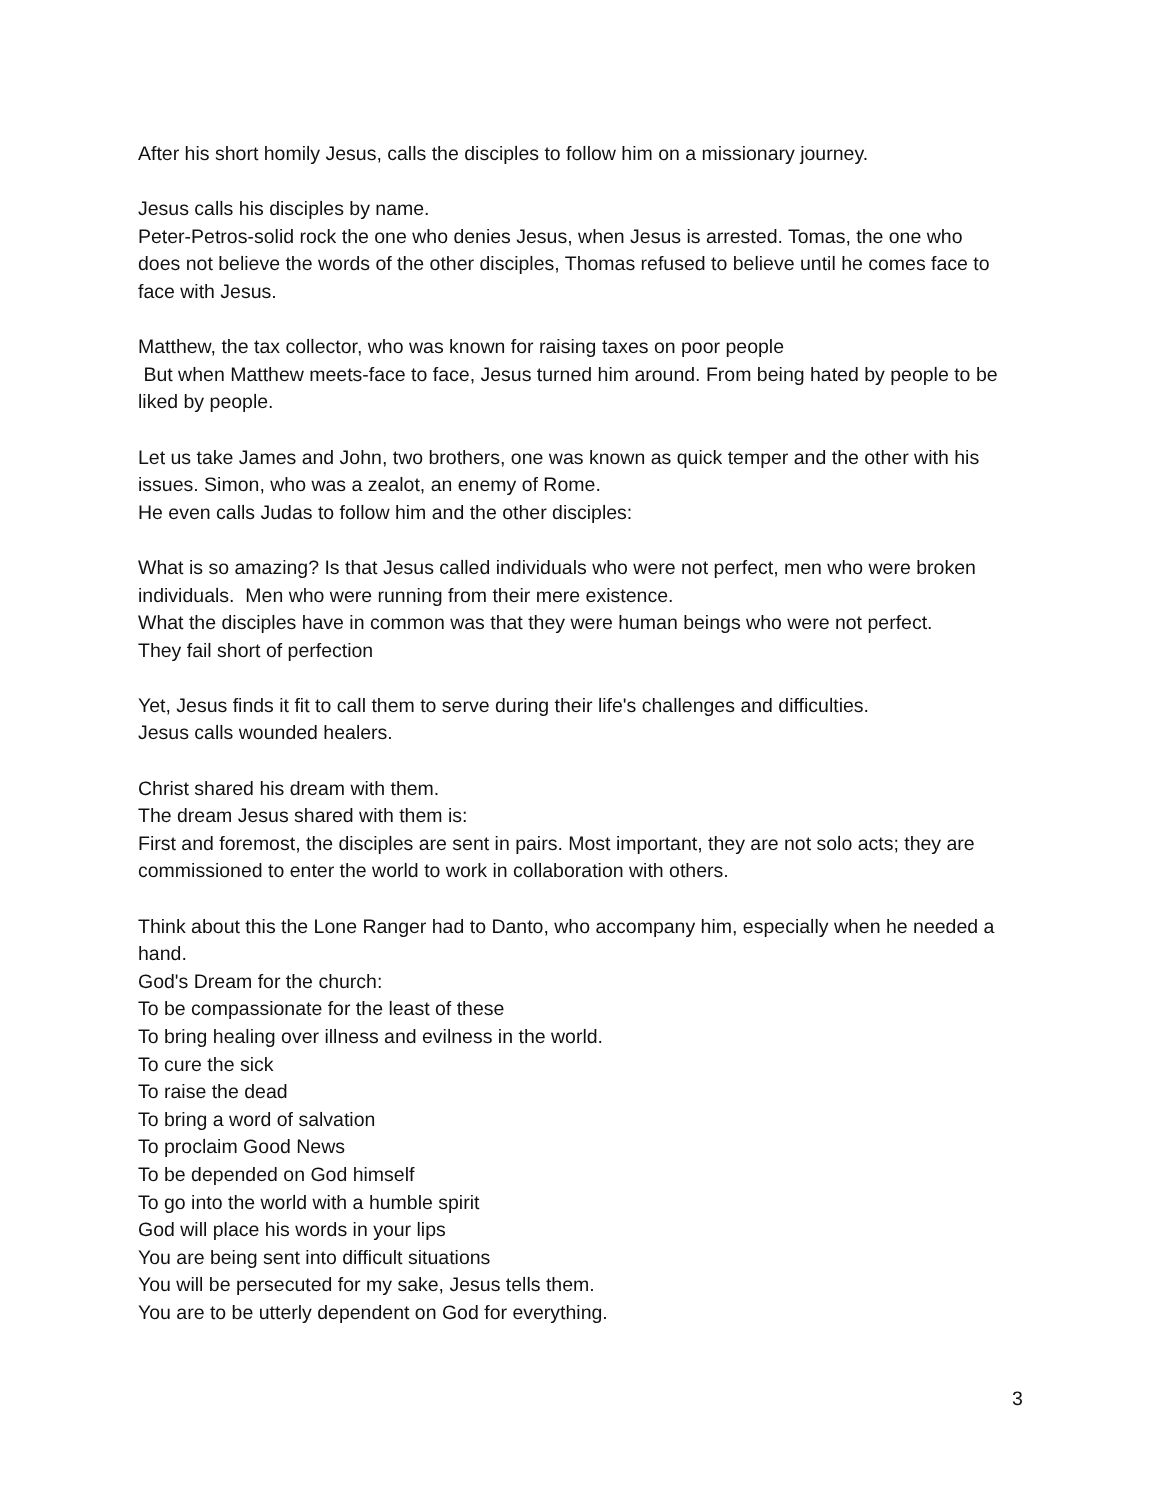After his short homily Jesus, calls the disciples to follow him on a missionary journey.
Jesus calls his disciples by name.
Peter-Petros-solid rock the one who denies Jesus, when Jesus is arrested. Tomas, the one who does not believe the words of the other disciples, Thomas refused to believe until he comes face to face with Jesus.
Matthew, the tax collector, who was known for raising taxes on poor people
But when Matthew meets-face to face, Jesus turned him around. From being hated by people to be liked by people.
Let us take James and John, two brothers, one was known as quick temper and the other with his issues. Simon, who was a zealot, an enemy of Rome.
He even calls Judas to follow him and the other disciples:
What is so amazing? Is that Jesus called individuals who were not perfect, men who were broken individuals. Men who were running from their mere existence.
What the disciples have in common was that they were human beings who were not perfect.
They fail short of perfection
Yet, Jesus finds it fit to call them to serve during their life's challenges and difficulties.
Jesus calls wounded healers.
Christ shared his dream with them.
The dream Jesus shared with them is:
First and foremost, the disciples are sent in pairs. Most important, they are not solo acts; they are commissioned to enter the world to work in collaboration with others.
Think about this the Lone Ranger had to Danto, who accompany him, especially when he needed a hand.
God's Dream for the church:
To be compassionate for the least of these
To bring healing over illness and evilness in the world.
To cure the sick
To raise the dead
To bring a word of salvation
To proclaim Good News
To be depended on God himself
To go into the world with a humble spirit
God will place his words in your lips
You are being sent into difficult situations
You will be persecuted for my sake, Jesus tells them.
You are to be utterly dependent on God for everything.
3